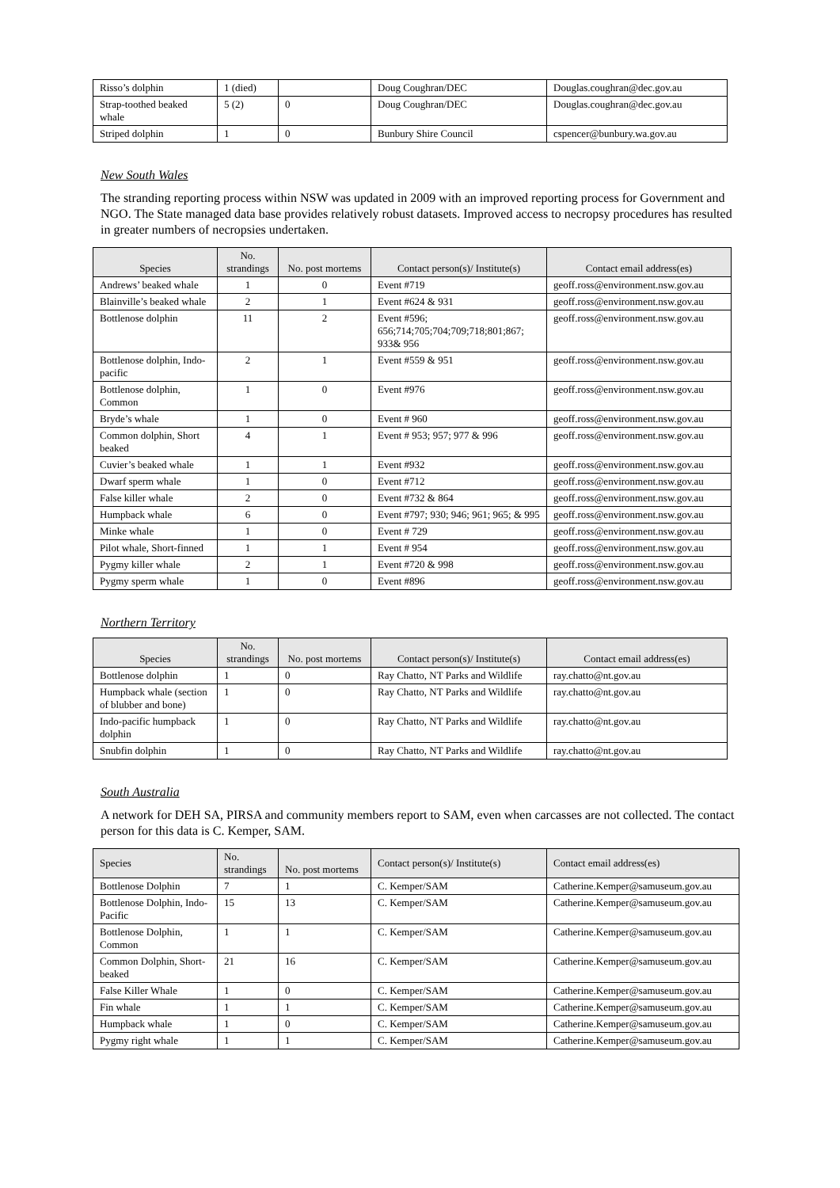| Risso’s dolphin | 1 (died) | | Doug Coughran/DEC | Douglas.coughran@dec.gov.au |
| Strap-toothed beaked whale | 5 (2) | 0 | Doug Coughran/DEC | Douglas.coughran@dec.gov.au |
| Striped dolphin | 1 | 0 | Bunbury Shire Council | cspencer@bunbury.wa.gov.au |
New South Wales
The stranding reporting process within NSW was updated in 2009 with an improved reporting process for Government and NGO. The State managed data base provides relatively robust datasets. Improved access to necropsy procedures has resulted in greater numbers of necropsies undertaken.
| Species | No. strandings | No. post mortems | Contact person(s)/ Institute(s) | Contact email address(es) |
| --- | --- | --- | --- | --- |
| Andrews’ beaked whale | 1 | 0 | Event #719 | geoff.ross@environment.nsw.gov.au |
| Blainville’s beaked whale | 2 | 1 | Event #624 & 931 | geoff.ross@environment.nsw.gov.au |
| Bottlenose dolphin | 11 | 2 | Event #596; 656;714;705;704;709;718;801;867; 933& 956 | geoff.ross@environment.nsw.gov.au |
| Bottlenose dolphin, Indo-pacific | 2 | 1 | Event #559 & 951 | geoff.ross@environment.nsw.gov.au |
| Bottlenose dolphin, Common | 1 | 0 | Event #976 | geoff.ross@environment.nsw.gov.au |
| Bryde’s whale | 1 | 0 | Event # 960 | geoff.ross@environment.nsw.gov.au |
| Common dolphin, Short beaked | 4 | 1 | Event # 953; 957; 977 & 996 | geoff.ross@environment.nsw.gov.au |
| Cuvier’s beaked whale | 1 | 1 | Event #932 | geoff.ross@environment.nsw.gov.au |
| Dwarf sperm whale | 1 | 0 | Event #712 | geoff.ross@environment.nsw.gov.au |
| False killer whale | 2 | 0 | Event #732 & 864 | geoff.ross@environment.nsw.gov.au |
| Humpback whale | 6 | 0 | Event #797; 930; 946; 961; 965; & 995 | geoff.ross@environment.nsw.gov.au |
| Minke whale | 1 | 0 | Event # 729 | geoff.ross@environment.nsw.gov.au |
| Pilot whale, Short-finned | 1 | 1 | Event # 954 | geoff.ross@environment.nsw.gov.au |
| Pygmy killer whale | 2 | 1 | Event #720 & 998 | geoff.ross@environment.nsw.gov.au |
| Pygmy sperm whale | 1 | 0 | Event #896 | geoff.ross@environment.nsw.gov.au |
Northern Territory
| Species | No. strandings | No. post mortems | Contact person(s)/ Institute(s) | Contact email address(es) |
| --- | --- | --- | --- | --- |
| Bottlenose dolphin | 1 | 0 | Ray Chatto, NT Parks and Wildlife | ray.chatto@nt.gov.au |
| Humpback whale (section of blubber and bone) | 1 | 0 | Ray Chatto, NT Parks and Wildlife | ray.chatto@nt.gov.au |
| Indo-pacific humpback dolphin | 1 | 0 | Ray Chatto, NT Parks and Wildlife | ray.chatto@nt.gov.au |
| Snubfin dolphin | 1 | 0 | Ray Chatto, NT Parks and Wildlife | ray.chatto@nt.gov.au |
South Australia
A network for DEH SA, PIRSA and community members report to SAM, even when carcasses are not collected. The contact person for this data is C. Kemper, SAM.
| Species | No. strandings | No. post mortems | Contact person(s)/ Institute(s) | Contact email address(es) |
| --- | --- | --- | --- | --- |
| Bottlenose Dolphin | 7 | 1 | C. Kemper/SAM | Catherine.Kemper@samuseum.gov.au |
| Bottlenose Dolphin, Indo-Pacific | 15 | 13 | C. Kemper/SAM | Catherine.Kemper@samuseum.gov.au |
| Bottlenose Dolphin, Common | 1 | 1 | C. Kemper/SAM | Catherine.Kemper@samuseum.gov.au |
| Common Dolphin, Short-beaked | 21 | 16 | C. Kemper/SAM | Catherine.Kemper@samuseum.gov.au |
| False Killer Whale | 1 | 0 | C. Kemper/SAM | Catherine.Kemper@samuseum.gov.au |
| Fin whale | 1 | 1 | C. Kemper/SAM | Catherine.Kemper@samuseum.gov.au |
| Humpback whale | 1 | 0 | C. Kemper/SAM | Catherine.Kemper@samuseum.gov.au |
| Pygmy right whale | 1 | 1 | C. Kemper/SAM | Catherine.Kemper@samuseum.gov.au |